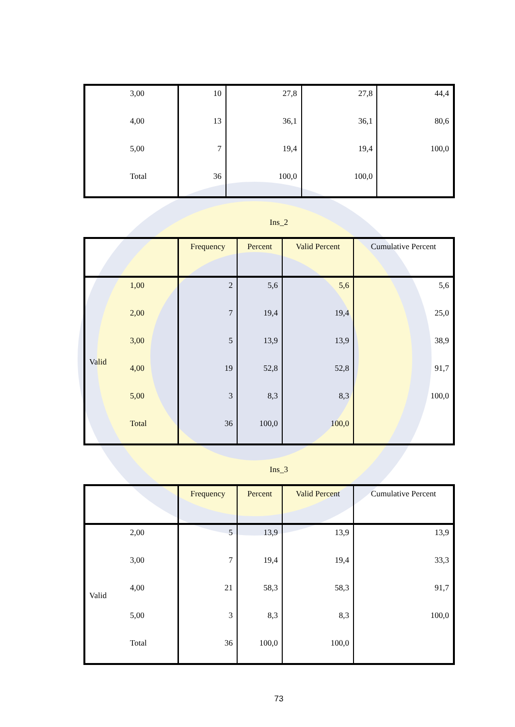| | 3,00 | 10 | 27,8 | 27,8 | 44,4 |
| | 4,00 | 13 | 36,1 | 36,1 | 80,6 |
| | 5,00 | 7 | 19,4 | 19,4 | 100,0 |
| | Total | 36 | 100,0 | 100,0 | |
Ins_2
| | | Frequency | Percent | Valid Percent | Cumulative Percent |
| --- | --- | --- | --- | --- | --- |
| Valid | 1,00 | 2 | 5,6 | 5,6 | 5,6 |
| | 2,00 | 7 | 19,4 | 19,4 | 25,0 |
| | 3,00 | 5 | 13,9 | 13,9 | 38,9 |
| | 4,00 | 19 | 52,8 | 52,8 | 91,7 |
| | 5,00 | 3 | 8,3 | 8,3 | 100,0 |
| | Total | 36 | 100,0 | 100,0 | |
Ins_3
| | | Frequency | Percent | Valid Percent | Cumulative Percent |
| --- | --- | --- | --- | --- | --- |
| Valid | 2,00 | 5 | 13,9 | 13,9 | 13,9 |
| | 3,00 | 7 | 19,4 | 19,4 | 33,3 |
| | 4,00 | 21 | 58,3 | 58,3 | 91,7 |
| | 5,00 | 3 | 8,3 | 8,3 | 100,0 |
| | Total | 36 | 100,0 | 100,0 | |
73